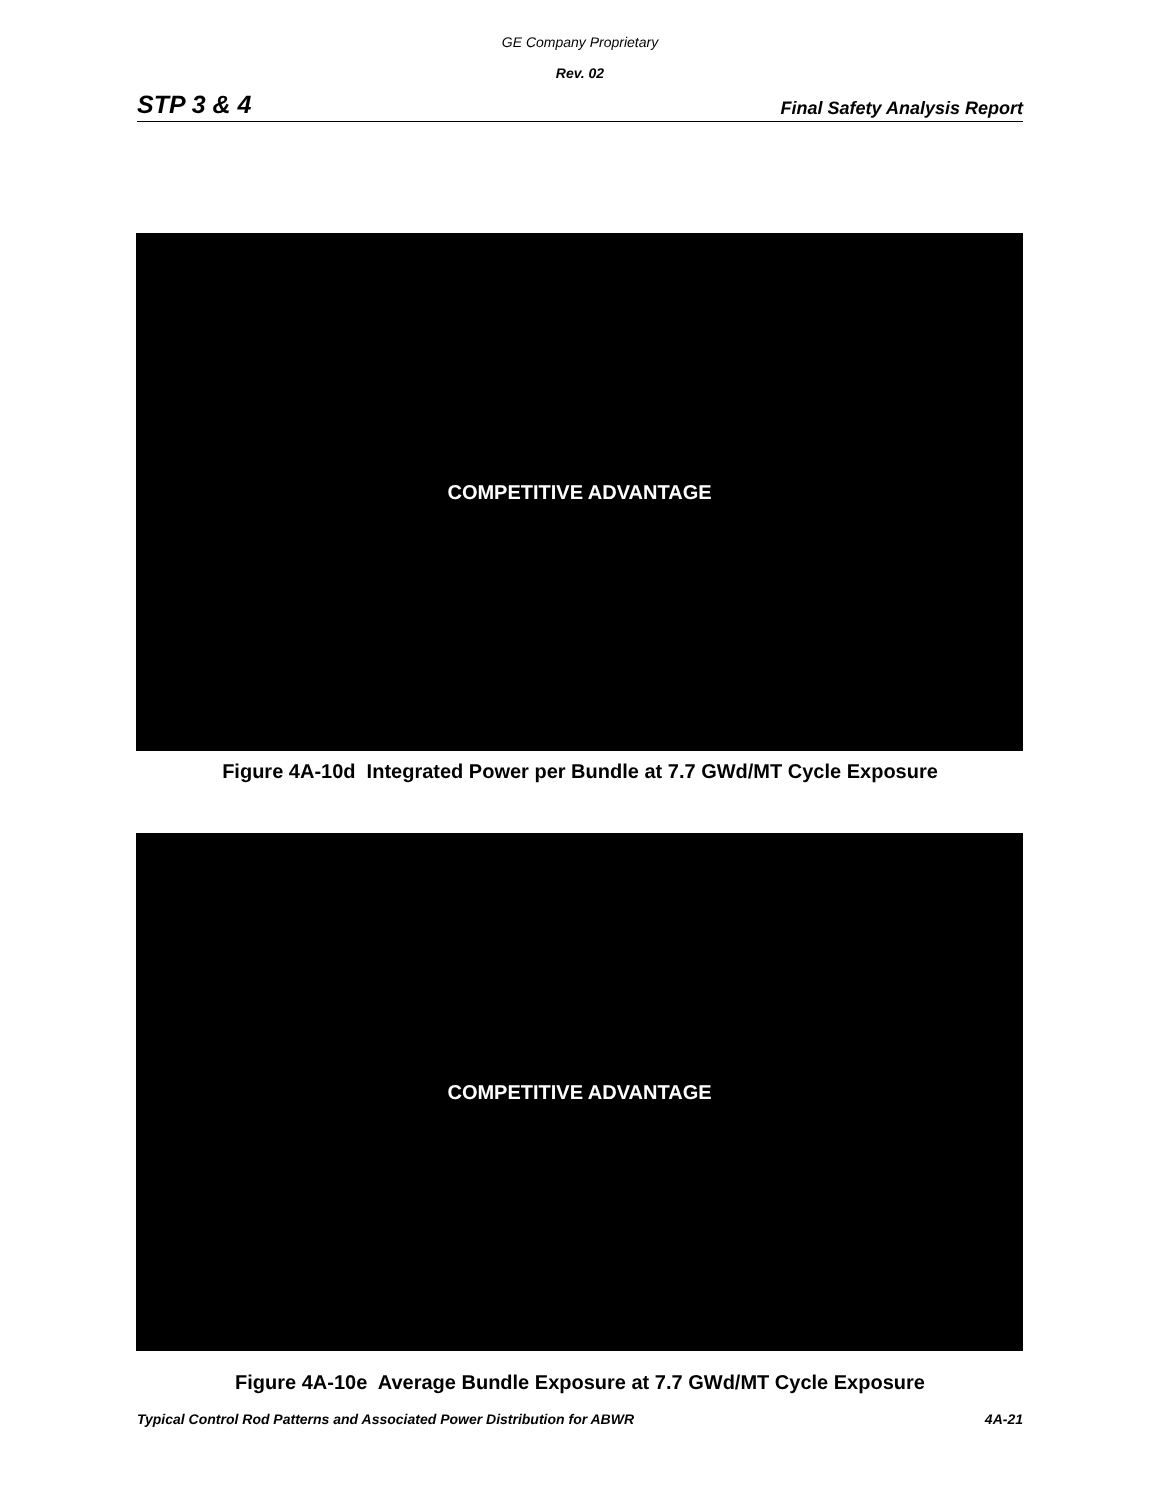GE Company Proprietary
Rev. 02
STP 3 & 4 Final Safety Analysis Report
COMPETITIVE ADVANTAGE
Figure 4A-10d Integrated Power per Bundle at 7.7 GWd/MT Cycle Exposure
COMPETITIVE ADVANTAGE
Figure 4A-10e Average Bundle Exposure at 7.7 GWd/MT Cycle Exposure
Typical Control Rod Patterns and Associated Power Distribution for ABWR 4A-21